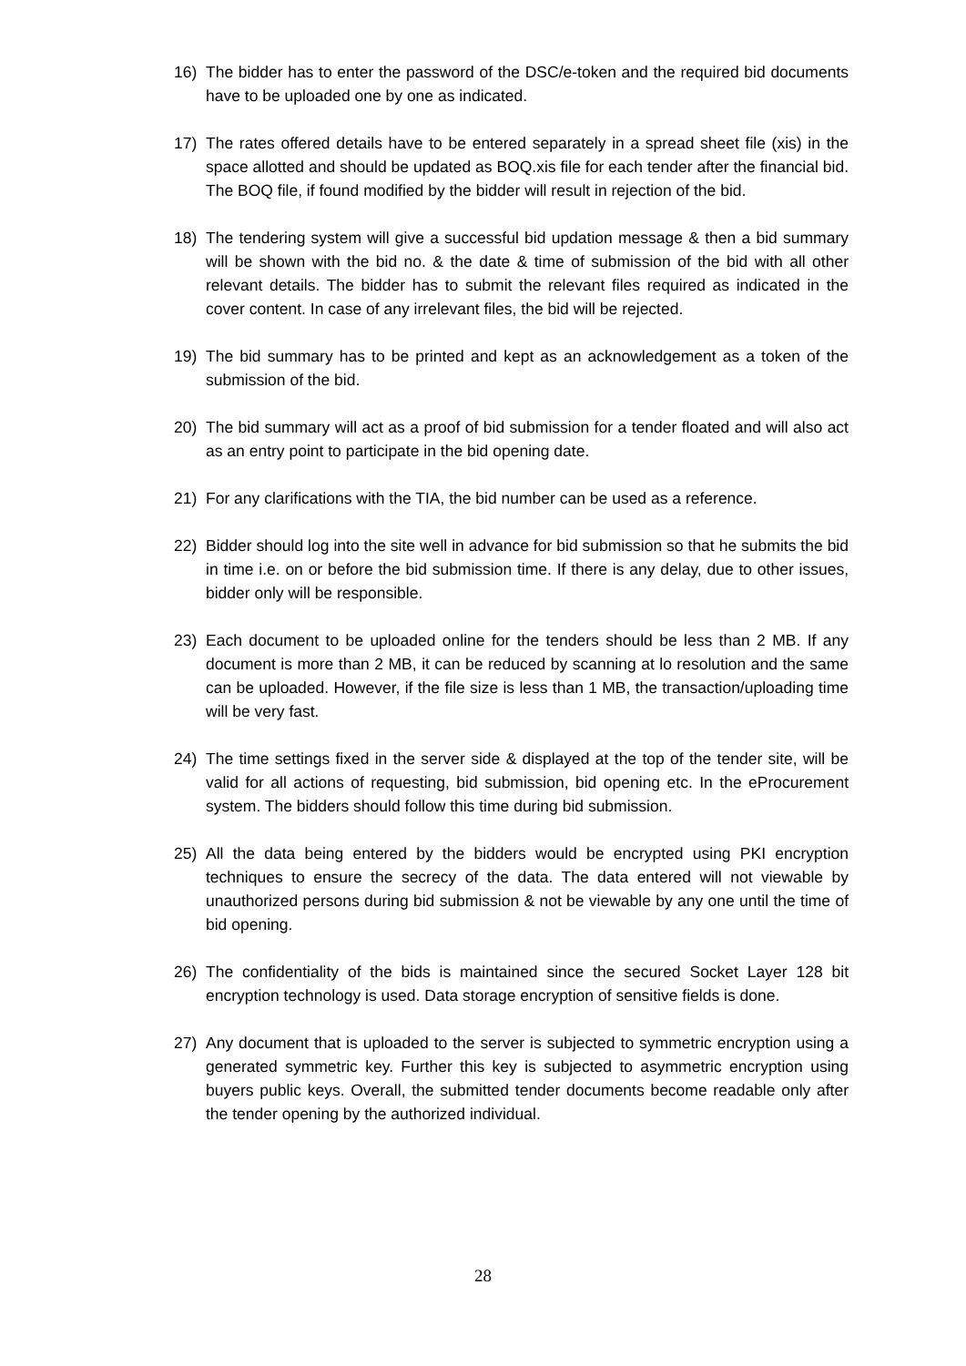16) The bidder has to enter the password of the DSC/e-token and the required bid documents have to be uploaded one by one as indicated.
17) The rates offered details have to be entered separately in a spread sheet file (xis) in the space allotted and should be updated as BOQ.xis file for each tender after the financial bid. The BOQ file, if found modified by the bidder will result in rejection of the bid.
18) The tendering system will give a successful bid updation message & then a bid summary will be shown with the bid no. & the date & time of submission of the bid with all other relevant details. The bidder has to submit the relevant files required as indicated in the cover content. In case of any irrelevant files, the bid will be rejected.
19) The bid summary has to be printed and kept as an acknowledgement as a token of the submission of the bid.
20) The bid summary will act as a proof of bid submission for a tender floated and will also act as an entry point to participate in the bid opening date.
21) For any clarifications with the TIA, the bid number can be used as a reference.
22) Bidder should log into the site well in advance for bid submission so that he submits the bid in time i.e. on or before the bid submission time. If there is any delay, due to other issues, bidder only will be responsible.
23) Each document to be uploaded online for the tenders should be less than 2 MB. If any document is more than 2 MB, it can be reduced by scanning at lo resolution and the same can be uploaded. However, if the file size is less than 1 MB, the transaction/uploading time will be very fast.
24) The time settings fixed in the server side & displayed at the top of the tender site, will be valid for all actions of requesting, bid submission, bid opening etc. In the eProcurement system. The bidders should follow this time during bid submission.
25) All the data being entered by the bidders would be encrypted using PKI encryption techniques to ensure the secrecy of the data. The data entered will not viewable by unauthorized persons during bid submission & not be viewable by any one until the time of bid opening.
26) The confidentiality of the bids is maintained since the secured Socket Layer 128 bit encryption technology is used. Data storage encryption of sensitive fields is done.
27) Any document that is uploaded to the server is subjected to symmetric encryption using a generated symmetric key. Further this key is subjected to asymmetric encryption using buyers public keys. Overall, the submitted tender documents become readable only after the tender opening by the authorized individual.
28